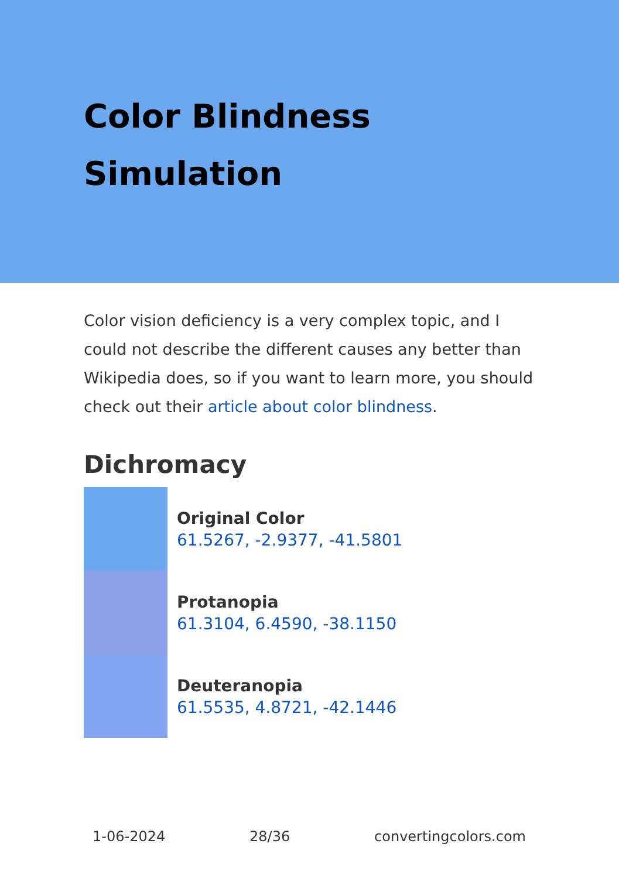Color Blindness
Simulation
Color vision deficiency is a very complex topic, and I could not describe the different causes any better than Wikipedia does, so if you want to learn more, you should check out their article about color blindness.
Dichromacy
Original Color
61.5267, -2.9377, -41.5801
Protanopia
61.3104, 6.4590, -38.1150
Deuteranopia
61.5535, 4.8721, -42.1446
1-06-2024 28/36 convertingcolors.com